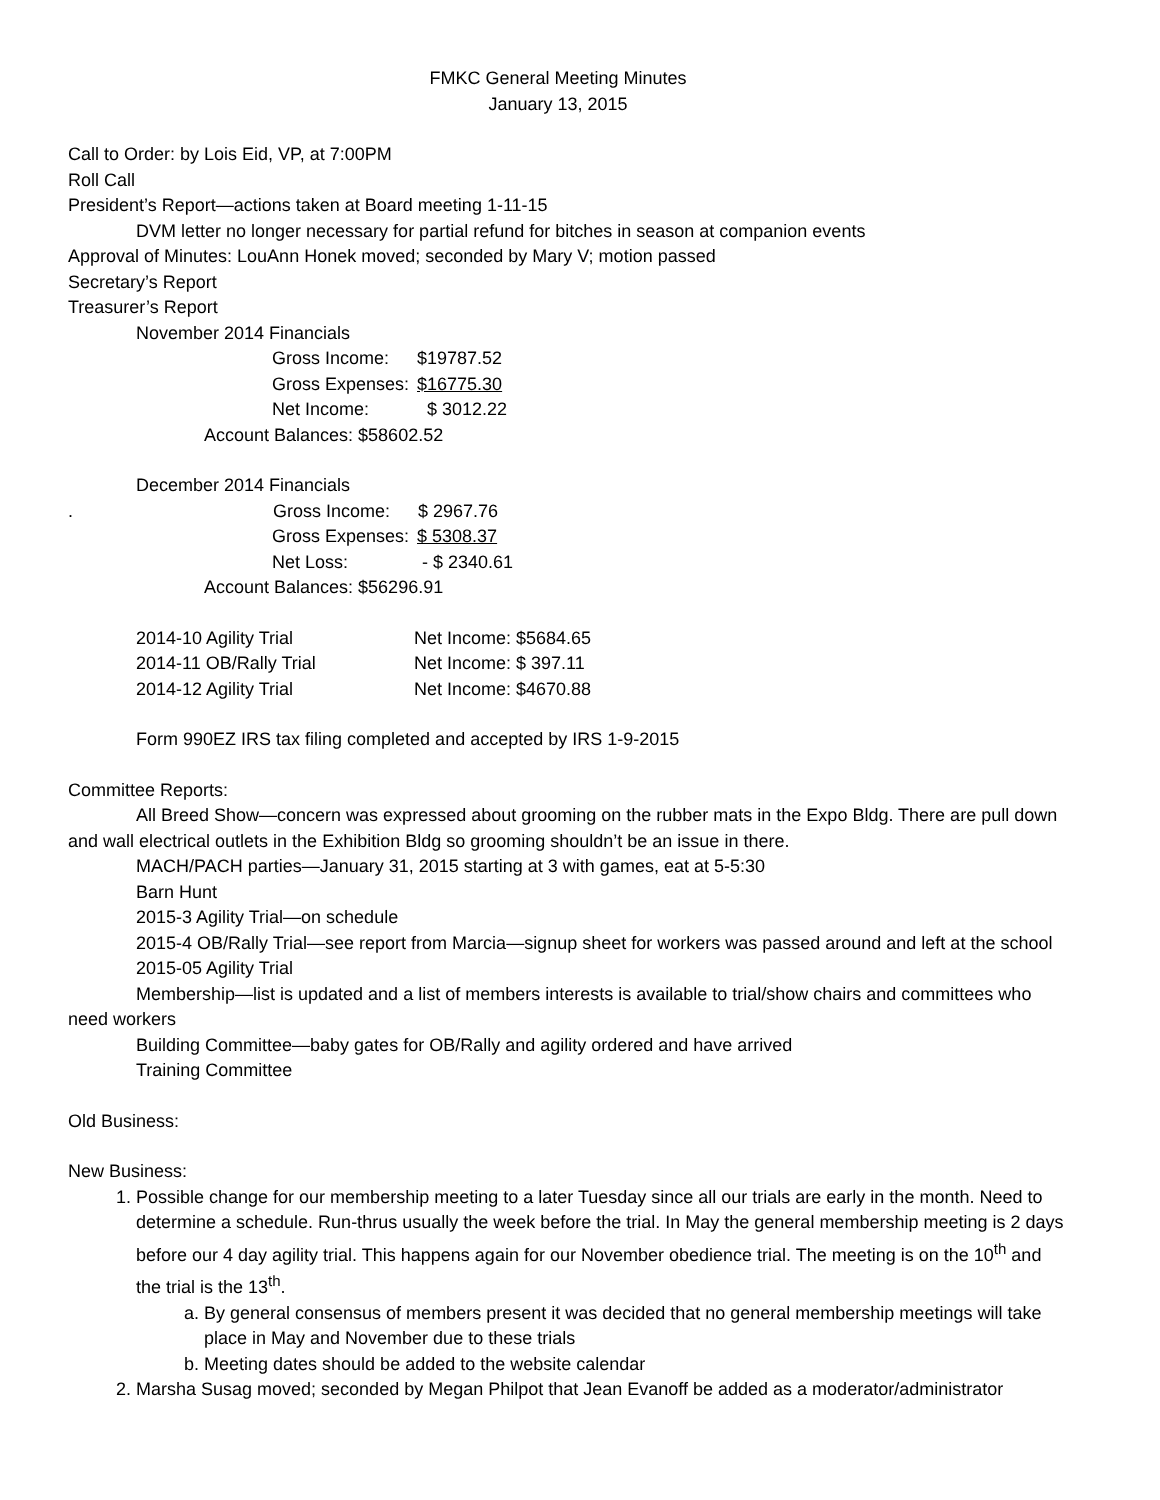FMKC General Meeting Minutes
January 13, 2015
Call to Order: by Lois Eid, VP, at 7:00PM
Roll Call
President’s Report—actions taken at Board meeting 1-11-15
DVM letter no longer necessary for partial refund for bitches in season at companion events
Approval of Minutes: LouAnn Honek moved; seconded by Mary V; motion passed
Secretary’s Report
Treasurer’s Report
November 2014 Financials
Gross Income: $19787.52
Gross Expenses: $16775.30
Net Income: $ 3012.22
Account Balances: $58602.52
December 2014 Financials
. Gross Income: $ 2967.76
Gross Expenses: $ 5308.37
Net Loss: - $ 2340.61
Account Balances: $56296.91
2014-10 Agility Trial Net Income: $5684.65
2014-11 OB/Rally Trial Net Income: $ 397.11
2014-12 Agility Trial Net Income: $4670.88
Form 990EZ IRS tax filing completed and accepted by IRS 1-9-2015
Committee Reports:
All Breed Show—concern was expressed about grooming on the rubber mats in the Expo Bldg. There are pull down and wall electrical outlets in the Exhibition Bldg so grooming shouldn’t be an issue in there.
MACH/PACH parties—January 31, 2015 starting at 3 with games, eat at 5-5:30
Barn Hunt
2015-3 Agility Trial—on schedule
2015-4 OB/Rally Trial—see report from Marcia—signup sheet for workers was passed around and left at the school
2015-05 Agility Trial
Membership—list is updated and a list of members interests is available to trial/show chairs and committees who need workers
Building Committee—baby gates for OB/Rally and agility ordered and have arrived
Training Committee
Old Business:
New Business:
1. Possible change for our membership meeting to a later Tuesday since all our trials are early in the month. Need to determine a schedule. Run-thrus usually the week before the trial. In May the general membership meeting is 2 days before our 4 day agility trial. This happens again for our November obedience trial. The meeting is on the 10<sup>th</sup> and the trial is the 13<sup>th</sup>.
a. By general consensus of members present it was decided that no general membership meetings will take place in May and November due to these trials
b. Meeting dates should be added to the website calendar
2. Marsha Susag moved; seconded by Megan Philpot that Jean Evanoff be added as a moderator/administrator